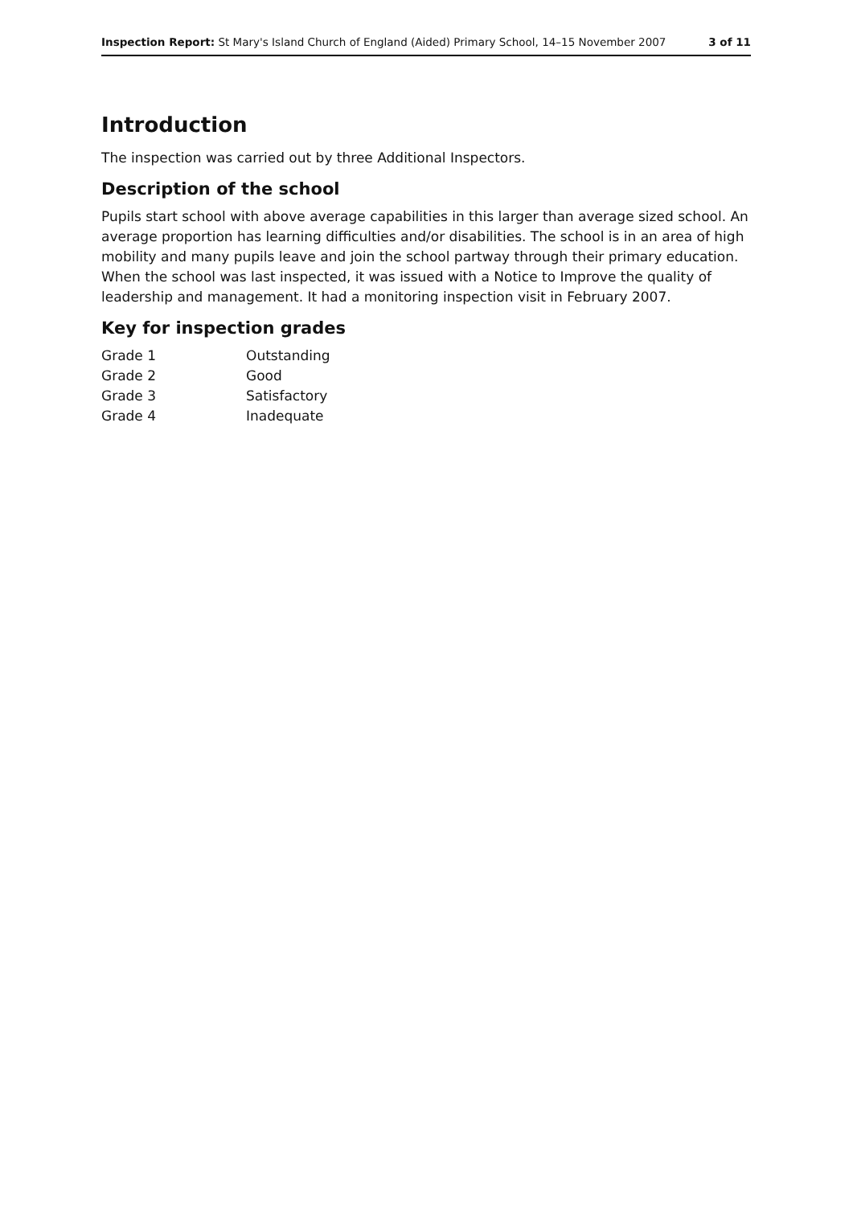Inspection Report: St Mary's Island Church of England (Aided) Primary School, 14–15 November 2007 3 of 11
Introduction
The inspection was carried out by three Additional Inspectors.
Description of the school
Pupils start school with above average capabilities in this larger than average sized school. An average proportion has learning difficulties and/or disabilities. The school is in an area of high mobility and many pupils leave and join the school partway through their primary education. When the school was last inspected, it was issued with a Notice to Improve the quality of leadership and management. It had a monitoring inspection visit in February 2007.
Key for inspection grades
| Grade 1 | Outstanding |
| Grade 2 | Good |
| Grade 3 | Satisfactory |
| Grade 4 | Inadequate |